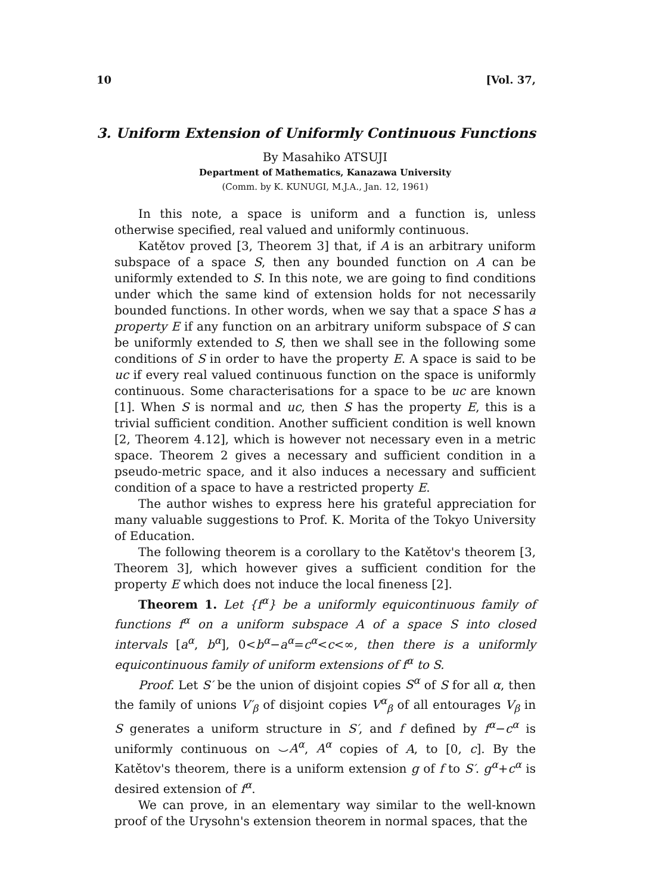10 [Vol. 37,
3. Uniform Extension of Uniformly Continuous Functions
By Masahiko ATSUJI
Department of Mathematics, Kanazawa University
(Comm. by K. KUNUGI, M.J.A., Jan. 12, 1961)
In this note, a space is uniform and a function is, unless otherwise specified, real valued and uniformly continuous.
Katětov proved [3, Theorem 3] that, if A is an arbitrary uniform subspace of a space S, then any bounded function on A can be uniformly extended to S. In this note, we are going to find conditions under which the same kind of extension holds for not necessarily bounded functions. In other words, when we say that a space S has a property E if any function on an arbitrary uniform subspace of S can be uniformly extended to S, then we shall see in the following some conditions of S in order to have the property E. A space is said to be uc if every real valued continuous function on the space is uniformly continuous. Some characterisations for a space to be uc are known [1]. When S is normal and uc, then S has the property E, this is a trivial sufficient condition. Another sufficient condition is well known [2, Theorem 4.12], which is however not necessary even in a metric space. Theorem 2 gives a necessary and sufficient condition in a pseudo-metric space, and it also induces a necessary and sufficient condition of a space to have a restricted property E.
The author wishes to express here his grateful appreciation for many valuable suggestions to Prof. K. Morita of the Tokyo University of Education.
The following theorem is a corollary to the Katětov's theorem [3, Theorem 3], which however gives a sufficient condition for the property E which does not induce the local fineness [2].
Theorem 1. Let {f<sup>α</sup>} be a uniformly equicontinuous family of functions f<sup>α</sup> on a uniform subspace A of a space S into closed intervals [a<sup>α</sup>, b<sup>α</sup>], 0<b<sup>α</sup>−a<sup>α</sup>=c<sup>α</sup><c<∞, then there is a uniformly equicontinuous family of uniform extensions of f<sup>α</sup> to S.
Proof. Let S′ be the union of disjoint copies S<sup>α</sup> of S for all α, then the family of unions V′<sub>β</sub> of disjoint copies V<sup>α</sup><sub>β</sub> of all entourages V<sub>β</sub> in S generates a uniform structure in S′, and f defined by f<sup>α</sup>−c<sup>α</sup> is uniformly continuous on ⌣A<sup>α</sup>, A<sup>α</sup> copies of A, to [0, c]. By the Katětov's theorem, there is a uniform extension g of f to S′. g<sup>α</sup>+c<sup>α</sup> is desired extension of f<sup>α</sup>.
We can prove, in an elementary way similar to the well-known proof of the Urysohn's extension theorem in normal spaces, that the